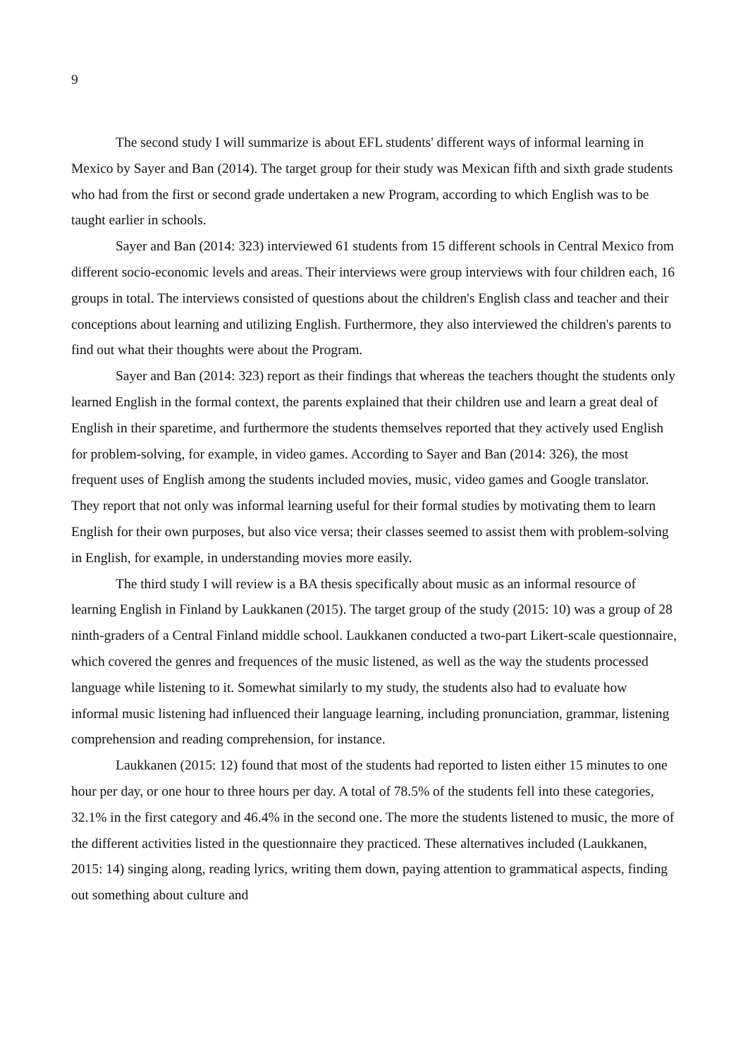9
The second study I will summarize is about EFL students' different ways of informal learning in Mexico by Sayer and Ban (2014). The target group for their study was Mexican fifth and sixth grade students who had from the first or second grade undertaken a new Program, according to which English was to be taught earlier in schools.
Sayer and Ban (2014: 323) interviewed 61 students from 15 different schools in Central Mexico from different socio-economic levels and areas. Their interviews were group interviews with four children each, 16 groups in total. The interviews consisted of questions about the children's English class and teacher and their conceptions about learning and utilizing English. Furthermore, they also interviewed the children's parents to find out what their thoughts were about the Program.
Sayer and Ban (2014: 323) report as their findings that whereas the teachers thought the students only learned English in the formal context, the parents explained that their children use and learn a great deal of English in their sparetime, and furthermore the students themselves reported that they actively used English for problem-solving, for example, in video games. According to Sayer and Ban (2014: 326), the most frequent uses of English among the students included movies, music, video games and Google translator. They report that not only was informal learning useful for their formal studies by motivating them to learn English for their own purposes, but also vice versa; their classes seemed to assist them with problem-solving in English, for example, in understanding movies more easily.
The third study I will review is a BA thesis specifically about music as an informal resource of learning English in Finland by Laukkanen (2015). The target group of the study (2015: 10) was a group of 28 ninth-graders of a Central Finland middle school. Laukkanen conducted a two-part Likert-scale questionnaire, which covered the genres and frequences of the music listened, as well as the way the students processed language while listening to it. Somewhat similarly to my study, the students also had to evaluate how informal music listening had influenced their language learning, including pronunciation, grammar, listening comprehension and reading comprehension, for instance.
Laukkanen (2015: 12) found that most of the students had reported to listen either 15 minutes to one hour per day, or one hour to three hours per day. A total of 78.5% of the students fell into these categories, 32.1% in the first category and 46.4% in the second one. The more the students listened to music, the more of the different activities listed in the questionnaire they practiced. These alternatives included (Laukkanen, 2015: 14) singing along, reading lyrics, writing them down, paying attention to grammatical aspects, finding out something about culture and